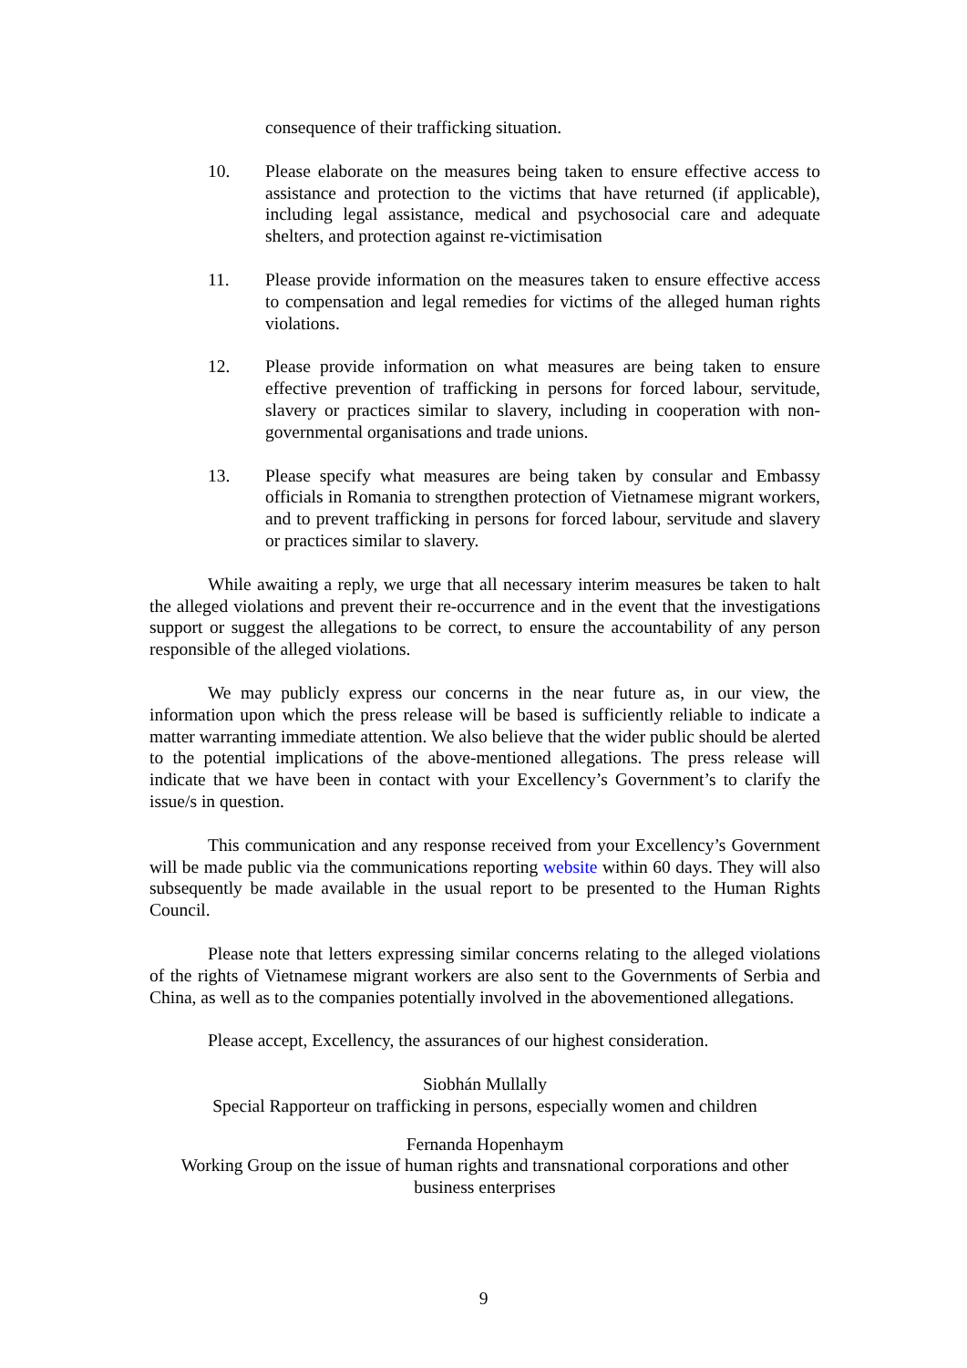consequence of their trafficking situation.
10. Please elaborate on the measures being taken to ensure effective access to assistance and protection to the victims that have returned (if applicable), including legal assistance, medical and psychosocial care and adequate shelters, and protection against re-victimisation
11. Please provide information on the measures taken to ensure effective access to compensation and legal remedies for victims of the alleged human rights violations.
12. Please provide information on what measures are being taken to ensure effective prevention of trafficking in persons for forced labour, servitude, slavery or practices similar to slavery, including in cooperation with non-governmental organisations and trade unions.
13. Please specify what measures are being taken by consular and Embassy officials in Romania to strengthen protection of Vietnamese migrant workers, and to prevent trafficking in persons for forced labour, servitude and slavery or practices similar to slavery.
While awaiting a reply, we urge that all necessary interim measures be taken to halt the alleged violations and prevent their re-occurrence and in the event that the investigations support or suggest the allegations to be correct, to ensure the accountability of any person responsible of the alleged violations.
We may publicly express our concerns in the near future as, in our view, the information upon which the press release will be based is sufficiently reliable to indicate a matter warranting immediate attention. We also believe that the wider public should be alerted to the potential implications of the above-mentioned allegations. The press release will indicate that we have been in contact with your Excellency’s Government’s to clarify the issue/s in question.
This communication and any response received from your Excellency’s Government will be made public via the communications reporting website within 60 days. They will also subsequently be made available in the usual report to be presented to the Human Rights Council.
Please note that letters expressing similar concerns relating to the alleged violations of the rights of Vietnamese migrant workers are also sent to the Governments of Serbia and China, as well as to the companies potentially involved in the abovementioned allegations.
Please accept, Excellency, the assurances of our highest consideration.
Siobhán Mullally
Special Rapporteur on trafficking in persons, especially women and children
Fernanda Hopenhaym
Working Group on the issue of human rights and transnational corporations and other business enterprises
9